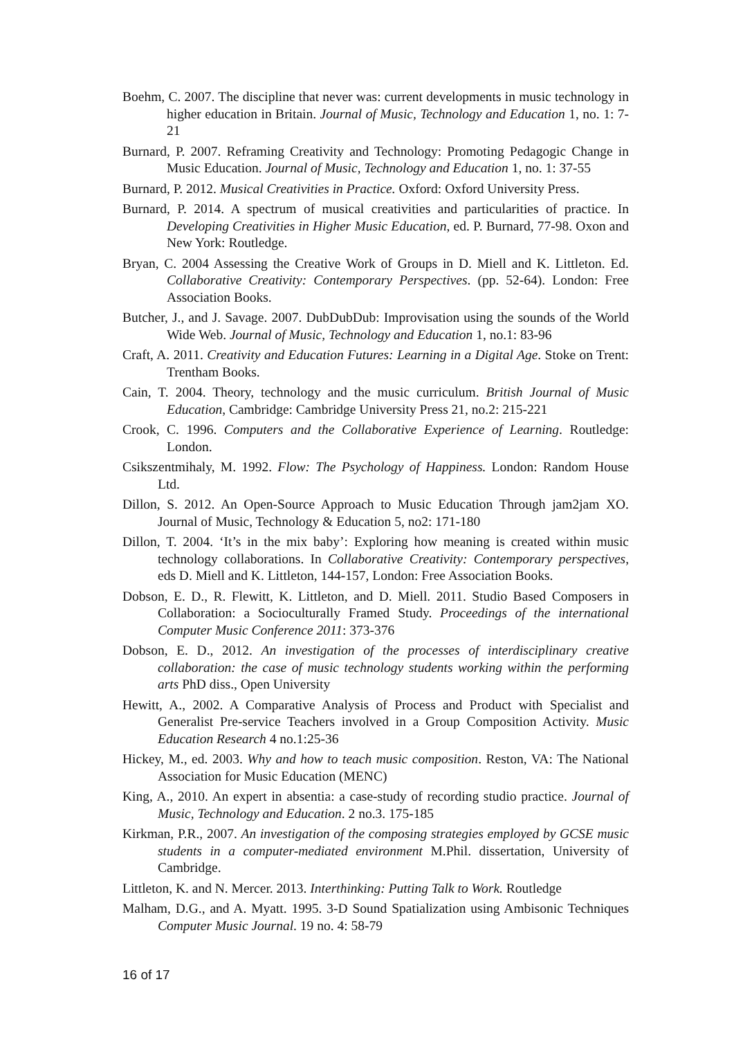Boehm, C. 2007. The discipline that never was: current developments in music technology in higher education in Britain. Journal of Music, Technology and Education 1, no. 1: 7-21
Burnard, P. 2007. Reframing Creativity and Technology: Promoting Pedagogic Change in Music Education. Journal of Music, Technology and Education 1, no. 1: 37-55
Burnard, P. 2012. Musical Creativities in Practice. Oxford: Oxford University Press.
Burnard, P. 2014. A spectrum of musical creativities and particularities of practice. In Developing Creativities in Higher Music Education, ed. P. Burnard, 77-98. Oxon and New York: Routledge.
Bryan, C. 2004 Assessing the Creative Work of Groups in D. Miell and K. Littleton. Ed. Collaborative Creativity: Contemporary Perspectives. (pp. 52-64). London: Free Association Books.
Butcher, J., and J. Savage. 2007. DubDubDub: Improvisation using the sounds of the World Wide Web. Journal of Music, Technology and Education 1, no.1: 83-96
Craft, A. 2011. Creativity and Education Futures: Learning in a Digital Age. Stoke on Trent: Trentham Books.
Cain, T. 2004. Theory, technology and the music curriculum. British Journal of Music Education, Cambridge: Cambridge University Press 21, no.2: 215-221
Crook, C. 1996. Computers and the Collaborative Experience of Learning. Routledge: London.
Csikszentmihaly, M. 1992. Flow: The Psychology of Happiness. London: Random House Ltd.
Dillon, S. 2012. An Open-Source Approach to Music Education Through jam2jam XO. Journal of Music, Technology & Education 5, no2: 171-180
Dillon, T. 2004. ‘It’s in the mix baby’: Exploring how meaning is created within music technology collaborations. In Collaborative Creativity: Contemporary perspectives, eds D. Miell and K. Littleton, 144-157, London: Free Association Books.
Dobson, E. D., R. Flewitt, K. Littleton, and D. Miell. 2011. Studio Based Composers in Collaboration: a Socioculturally Framed Study. Proceedings of the international Computer Music Conference 2011: 373-376
Dobson, E. D., 2012. An investigation of the processes of interdisciplinary creative collaboration: the case of music technology students working within the performing arts PhD diss., Open University
Hewitt, A., 2002. A Comparative Analysis of Process and Product with Specialist and Generalist Pre-service Teachers involved in a Group Composition Activity. Music Education Research 4 no.1:25-36
Hickey, M., ed. 2003. Why and how to teach music composition. Reston, VA: The National Association for Music Education (MENC)
King, A., 2010. An expert in absentia: a case-study of recording studio practice. Journal of Music, Technology and Education. 2 no.3. 175-185
Kirkman, P.R., 2007. An investigation of the composing strategies employed by GCSE music students in a computer-mediated environment M.Phil. dissertation, University of Cambridge.
Littleton, K. and N. Mercer. 2013. Interthinking: Putting Talk to Work. Routledge
Malham, D.G., and A. Myatt. 1995. 3-D Sound Spatialization using Ambisonic Techniques Computer Music Journal. 19 no. 4: 58-79
16 of 17